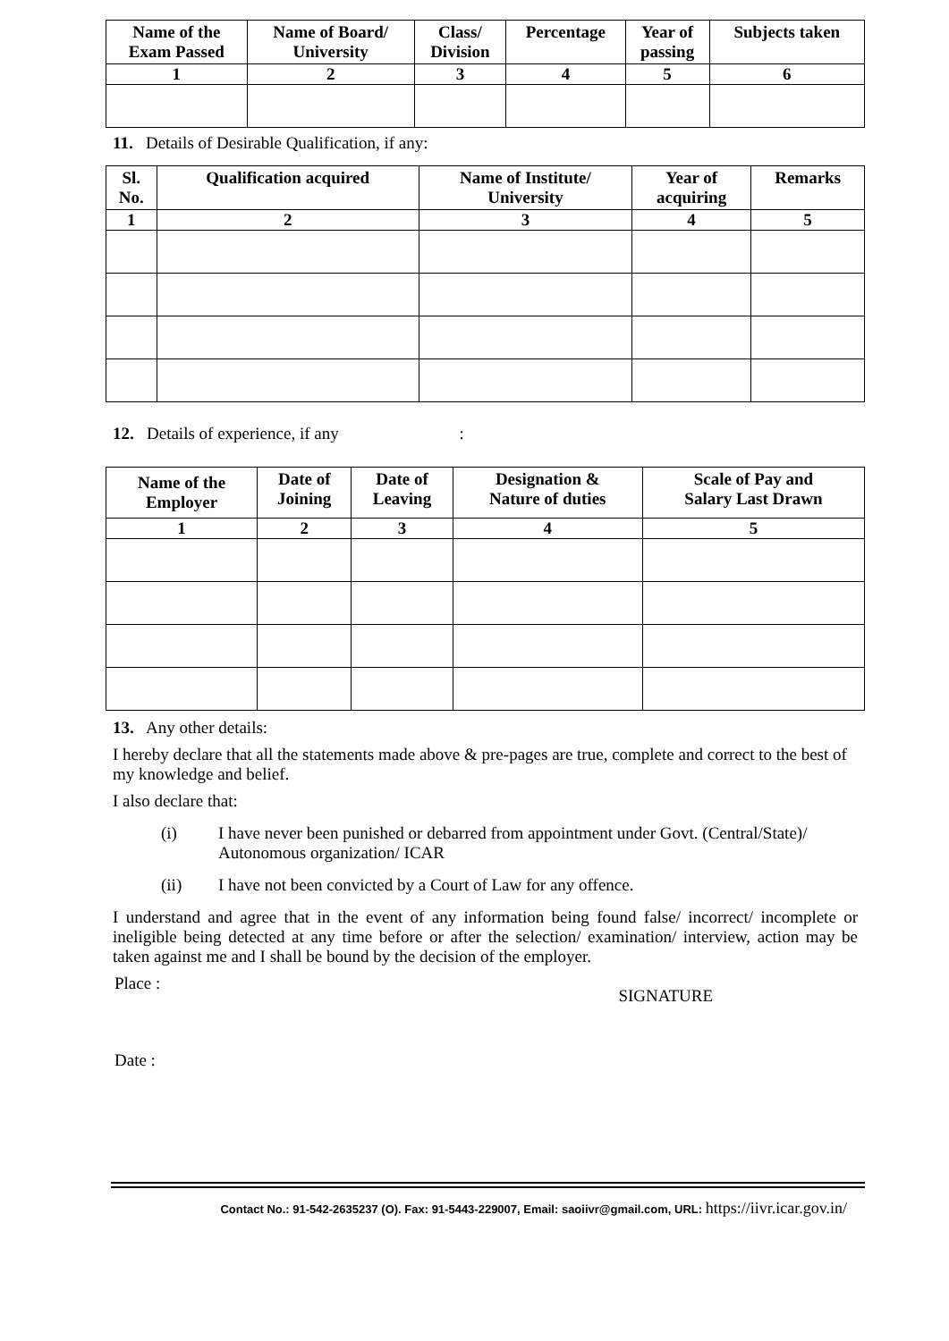| Name of the Exam Passed | Name of Board/ University | Class/ Division | Percentage | Year of passing | Subjects taken |
| --- | --- | --- | --- | --- | --- |
| 1 | 2 | 3 | 4 | 5 | 6 |
11. Details of Desirable Qualification, if any:
| Sl. No. | Qualification acquired | Name of Institute/ University | Year of acquiring | Remarks |
| --- | --- | --- | --- | --- |
| 1 | 2 | 3 | 4 | 5 |
12. Details of experience, if any :
| Name of the Employer | Date of Joining | Date of Leaving | Designation & Nature of duties | Scale of Pay and Salary Last Drawn |
| --- | --- | --- | --- | --- |
| 1 | 2 | 3 | 4 | 5 |
13. Any other details:
I hereby declare that all the statements made above & pre-pages are true, complete and correct to the best of my knowledge and belief.
I also declare that:
(i) I have never been punished or debarred from appointment under Govt. (Central/State)/ Autonomous organization/ ICAR
(ii) I have not been convicted by a Court of Law for any offence.
I understand and agree that in the event of any information being found false/ incorrect/ incomplete or ineligible being detected at any time before or after the selection/ examination/ interview, action may be taken against me and I shall be bound by the decision of the employer.
Place : SIGNATURE
Date :
Contact No.: 91-542-2635237 (O). Fax: 91-5443-229007, Email: saoiivr@gmail.com, URL: https://iivr.icar.gov.in/